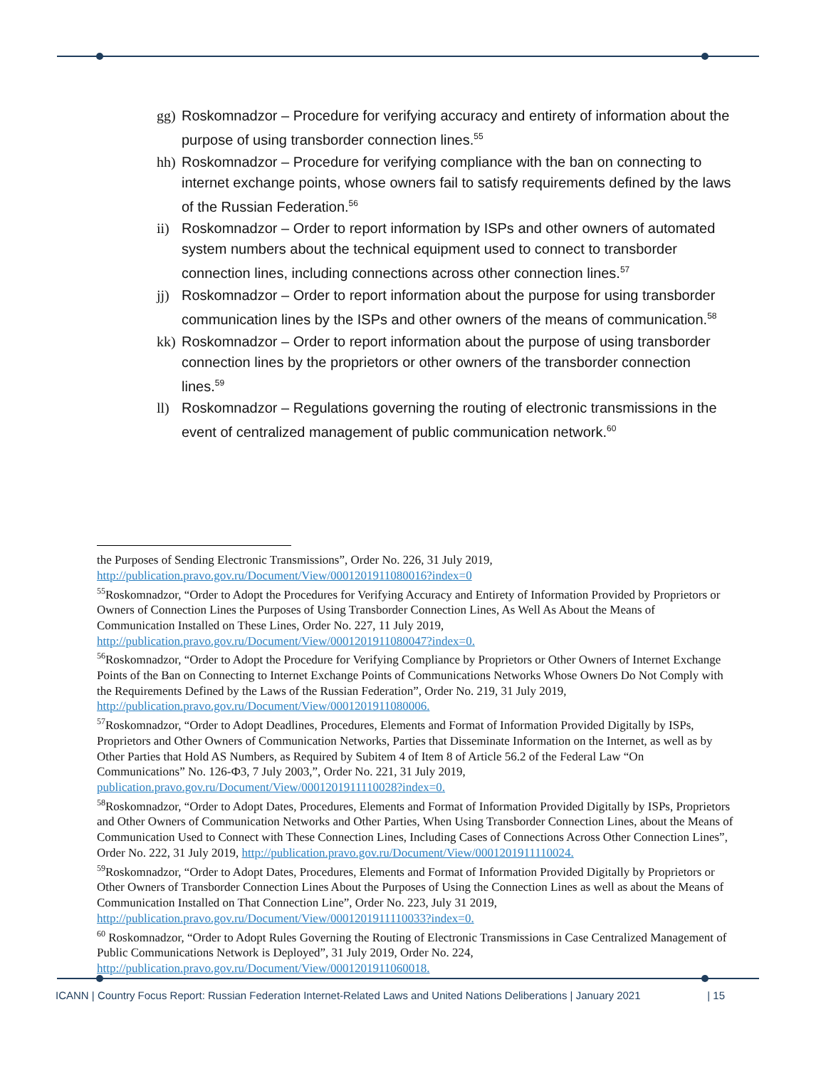gg) Roskomnadzor – Procedure for verifying accuracy and entirety of information about the purpose of using transborder connection lines.<sup>55</sup>
hh) Roskomnadzor – Procedure for verifying compliance with the ban on connecting to internet exchange points, whose owners fail to satisfy requirements defined by the laws of the Russian Federation.<sup>56</sup>
ii) Roskomnadzor – Order to report information by ISPs and other owners of automated system numbers about the technical equipment used to connect to transborder connection lines, including connections across other connection lines.<sup>57</sup>
jj) Roskomnadzor – Order to report information about the purpose for using transborder communication lines by the ISPs and other owners of the means of communication.<sup>58</sup>
kk) Roskomnadzor – Order to report information about the purpose of using transborder connection lines by the proprietors or other owners of the transborder connection lines.<sup>59</sup>
ll) Roskomnadzor – Regulations governing the routing of electronic transmissions in the event of centralized management of public communication network.<sup>60</sup>
the Purposes of Sending Electronic Transmissions”, Order No. 226, 31 July 2019, http://publication.pravo.gov.ru/Document/View/0001201911080016?index=0
<sup>55</sup> Roskomnadzor, “Order to Adopt the Procedures for Verifying Accuracy and Entirety of Information Provided by Proprietors or Owners of Connection Lines the Purposes of Using Transborder Connection Lines, As Well As About the Means of Communication Installed on These Lines, Order No. 227, 11 July 2019, http://publication.pravo.gov.ru/Document/View/0001201911080047?index=0.
<sup>56</sup> Roskomnadzor, “Order to Adopt the Procedure for Verifying Compliance by Proprietors or Other Owners of Internet Exchange Points of the Ban on Connecting to Internet Exchange Points of Communications Networks Whose Owners Do Not Comply with the Requirements Defined by the Laws of the Russian Federation”, Order No. 219, 31 July 2019, http://publication.pravo.gov.ru/Document/View/0001201911080006.
<sup>57</sup> Roskomnadzor, “Order to Adopt Deadlines, Procedures, Elements and Format of Information Provided Digitally by ISPs, Proprietors and Other Owners of Communication Networks, Parties that Disseminate Information on the Internet, as well as by Other Parties that Hold AS Numbers, as Required by Subitem 4 of Item 8 of Article 56.2 of the Federal Law “On Communications” No. 126-Ф3, 7 July 2003,”, Order No. 221, 31 July 2019, publication.pravo.gov.ru/Document/View/0001201911110028?index=0.
<sup>58</sup> Roskomnadzor, “Order to Adopt Dates, Procedures, Elements and Format of Information Provided Digitally by ISPs, Proprietors and Other Owners of Communication Networks and Other Parties, When Using Transborder Connection Lines, about the Means of Communication Used to Connect with These Connection Lines, Including Cases of Connections Across Other Connection Lines”, Order No. 222, 31 July 2019, http://publication.pravo.gov.ru/Document/View/0001201911110024.
<sup>59</sup> Roskomnadzor, “Order to Adopt Dates, Procedures, Elements and Format of Information Provided Digitally by Proprietors or Other Owners of Transborder Connection Lines About the Purposes of Using the Connection Lines as well as about the Means of Communication Installed on That Connection Line”, Order No. 223, July 31 2019, http://publication.pravo.gov.ru/Document/View/0001201911110033?index=0.
<sup>60</sup> Roskomnadzor, “Order to Adopt Rules Governing the Routing of Electronic Transmissions in Case Centralized Management of Public Communications Network is Deployed”, 31 July 2019, Order No. 224, http://publication.pravo.gov.ru/Document/View/0001201911060018.
ICANN | Country Focus Report: Russian Federation Internet-Related Laws and United Nations Deliberations | January 2021 | 15